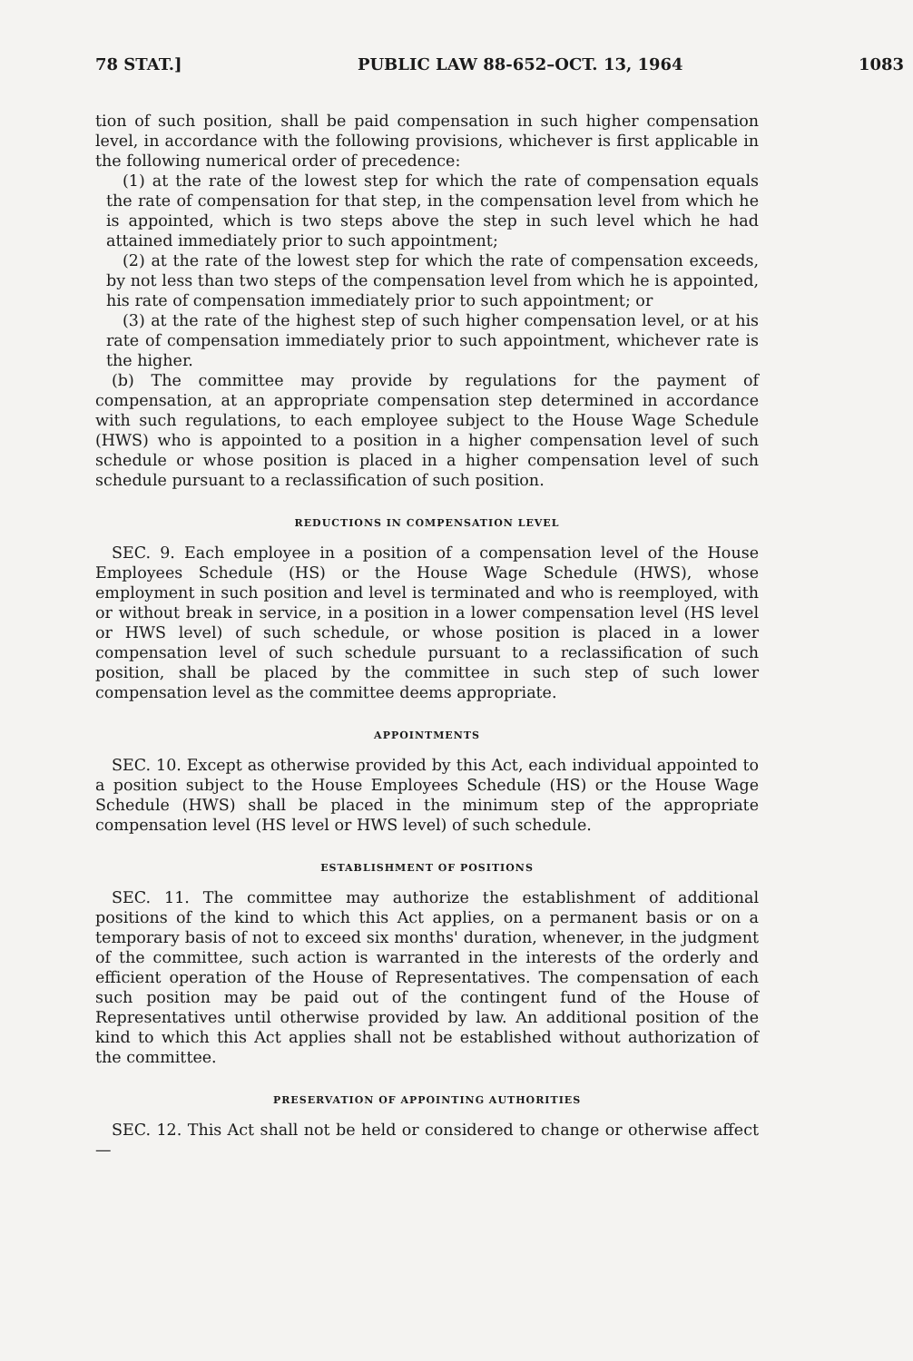78 STAT.] PUBLIC LAW 88-652–OCT. 13, 1964 1083
tion of such position, shall be paid compensation in such higher compensation level, in accordance with the following provisions, whichever is first applicable in the following numerical order of precedence:
(1) at the rate of the lowest step for which the rate of compensation equals the rate of compensation for that step, in the compensation level from which he is appointed, which is two steps above the step in such level which he had attained immediately prior to such appointment;
(2) at the rate of the lowest step for which the rate of compensation exceeds, by not less than two steps of the compensation level from which he is appointed, his rate of compensation immediately prior to such appointment; or
(3) at the rate of the highest step of such higher compensation level, or at his rate of compensation immediately prior to such appointment, whichever rate is the higher.
(b) The committee may provide by regulations for the payment of compensation, at an appropriate compensation step determined in accordance with such regulations, to each employee subject to the House Wage Schedule (HWS) who is appointed to a position in a higher compensation level of such schedule or whose position is placed in a higher compensation level of such schedule pursuant to a reclassification of such position.
REDUCTIONS IN COMPENSATION LEVEL
SEC. 9. Each employee in a position of a compensation level of the House Employees Schedule (HS) or the House Wage Schedule (HWS), whose employment in such position and level is terminated and who is reemployed, with or without break in service, in a position in a lower compensation level (HS level or HWS level) of such schedule, or whose position is placed in a lower compensation level of such schedule pursuant to a reclassification of such position, shall be placed by the committee in such step of such lower compensation level as the committee deems appropriate.
APPOINTMENTS
SEC. 10. Except as otherwise provided by this Act, each individual appointed to a position subject to the House Employees Schedule (HS) or the House Wage Schedule (HWS) shall be placed in the minimum step of the appropriate compensation level (HS level or HWS level) of such schedule.
ESTABLISHMENT OF POSITIONS
SEC. 11. The committee may authorize the establishment of additional positions of the kind to which this Act applies, on a permanent basis or on a temporary basis of not to exceed six months' duration, whenever, in the judgment of the committee, such action is warranted in the interests of the orderly and efficient operation of the House of Representatives. The compensation of each such position may be paid out of the contingent fund of the House of Representatives until otherwise provided by law. An additional position of the kind to which this Act applies shall not be established without authorization of the committee.
PRESERVATION OF APPOINTING AUTHORITIES
SEC. 12. This Act shall not be held or considered to change or otherwise affect—